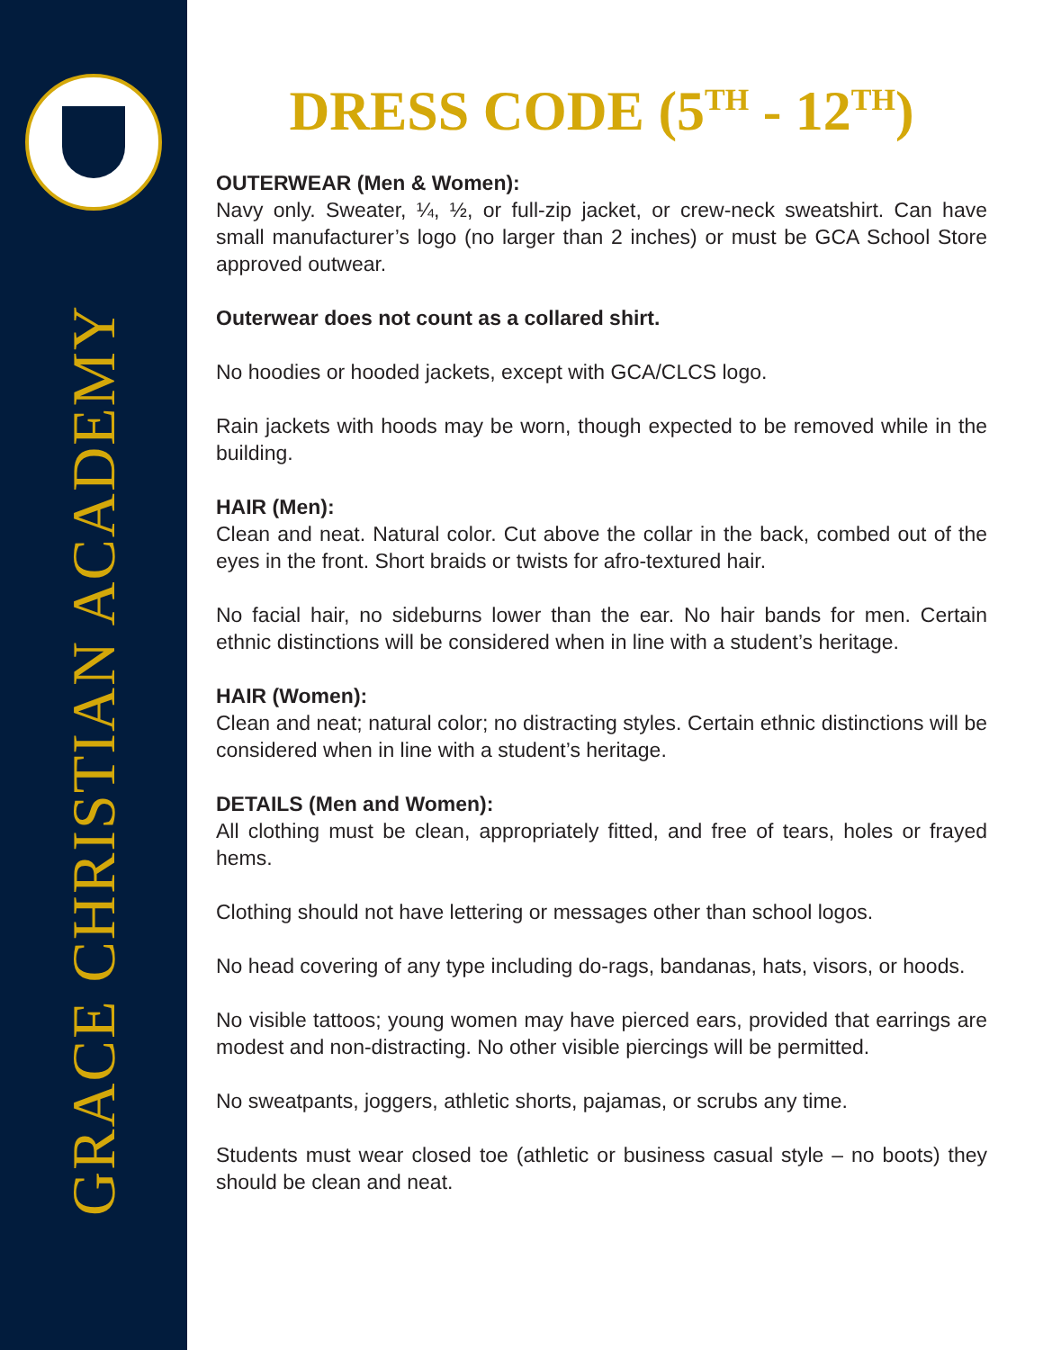GRACE CHRISTIAN ACADEMY
DRESS CODE (5<sup>TH</sup> - 12<sup>TH</sup>)
OUTERWEAR (Men & Women):
Navy only. Sweater, ¼, ½, or full-zip jacket, or crew-neck sweatshirt. Can have small manufacturer’s logo (no larger than 2 inches) or must be GCA School Store approved outwear.
Outerwear does not count as a collared shirt.
No hoodies or hooded jackets, except with GCA/CLCS logo.
Rain jackets with hoods may be worn, though expected to be removed while in the building.
HAIR (Men):
Clean and neat. Natural color. Cut above the collar in the back, combed out of the eyes in the front. Short braids or twists for afro-textured hair.
No facial hair, no sideburns lower than the ear. No hair bands for men. Certain ethnic distinctions will be considered when in line with a student’s heritage.
HAIR (Women):
Clean and neat; natural color; no distracting styles. Certain ethnic distinctions will be considered when in line with a student’s heritage.
DETAILS (Men and Women):
All clothing must be clean, appropriately fitted, and free of tears, holes or frayed hems.
Clothing should not have lettering or messages other than school logos.
No head covering of any type including do-rags, bandanas, hats, visors, or hoods.
No visible tattoos; young women may have pierced ears, provided that earrings are modest and non-distracting. No other visible piercings will be permitted.
No sweatpants, joggers, athletic shorts, pajamas, or scrubs any time.
Students must wear closed toe (athletic or business casual style – no boots) they should be clean and neat.